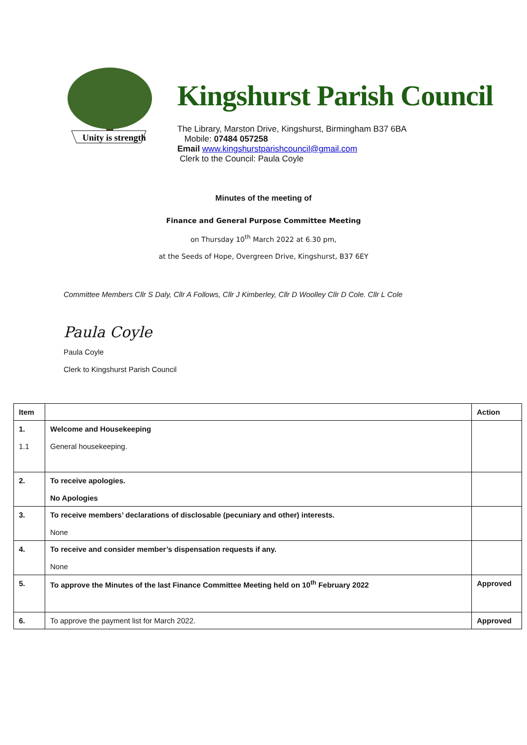Unity is strength
Kingshurst Parish Council
The Library, Marston Drive, Kingshurst, Birmingham B37 6BA
Mobile: 07484 057258
Email www.kingshurstparishcouncil@gmail.com
Clerk to the Council: Paula Coyle
Minutes of the meeting of
Finance and General Purpose Committee Meeting
on Thursday 10<sup>th</sup> March 2022 at 6.30 pm,
at the Seeds of Hope, Overgreen Drive, Kingshurst, B37 6EY
Committee Members Cllr S Daly, Cllr A Follows, Cllr J Kimberley, Cllr D Woolley Cllr D Cole. Cllr L Cole
Paula Coyle
Paula Coyle
Clerk to Kingshurst Parish Council
| Item | | Action |
| --- | --- | --- |
| 1. 1.1 | Welcome and Housekeeping General housekeeping. | |
| 2. | To receive apologies. No Apologies | |
| 3. | To receive members’ declarations of disclosable (pecuniary and other) interests. None | |
| 4. | To receive and consider member’s dispensation requests if any. None | |
| 5. | To approve the Minutes of the last Finance Committee Meeting held on 10<sup>th</sup> February 2022 | Approved |
| 6. | To approve the payment list for March 2022. | Approved |